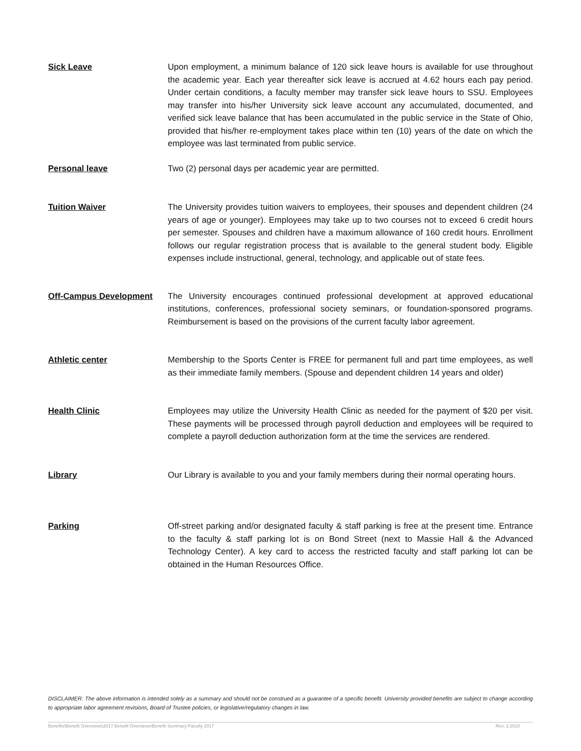Sick Leave Upon employment, a minimum balance of 120 sick leave hours is available for use throughout the academic year. Each year thereafter sick leave is accrued at 4.62 hours each pay period. Under certain conditions, a faculty member may transfer sick leave hours to SSU. Employees may transfer into his/her University sick leave account any accumulated, documented, and verified sick leave balance that has been accumulated in the public service in the State of Ohio, provided that his/her re-employment takes place within ten (10) years of the date on which the employee was last terminated from public service.
Personal leave Two (2) personal days per academic year are permitted.
Tuition Waiver The University provides tuition waivers to employees, their spouses and dependent children (24 years of age or younger). Employees may take up to two courses not to exceed 6 credit hours per semester. Spouses and children have a maximum allowance of 160 credit hours. Enrollment follows our regular registration process that is available to the general student body. Eligible expenses include instructional, general, technology, and applicable out of state fees.
Off-Campus Development The University encourages continued professional development at approved educational institutions, conferences, professional society seminars, or foundation-sponsored programs. Reimbursement is based on the provisions of the current faculty labor agreement.
Athletic center Membership to the Sports Center is FREE for permanent full and part time employees, as well as their immediate family members. (Spouse and dependent children 14 years and older)
Health Clinic Employees may utilize the University Health Clinic as needed for the payment of $20 per visit. These payments will be processed through payroll deduction and employees will be required to complete a payroll deduction authorization form at the time the services are rendered.
Library Our Library is available to you and your family members during their normal operating hours.
Parking Off-street parking and/or designated faculty & staff parking is free at the present time. Entrance to the faculty & staff parking lot is on Bond Street (next to Massie Hall & the Advanced Technology Center). A key card to access the restricted faculty and staff parking lot can be obtained in the Human Resources Office.
DISCLAIMER: The above information is intended solely as a summary and should not be construed as a guarantee of a specific benefit. University provided benefits are subject to change according to appropriate labor agreement revisions, Board of Trustee policies, or legislative/regulatory changes in law.
Benefits\Benefit Overviews\2017 Benefit Overviews\Benefit Summary-Faculty 2017 Rev: 2.2018